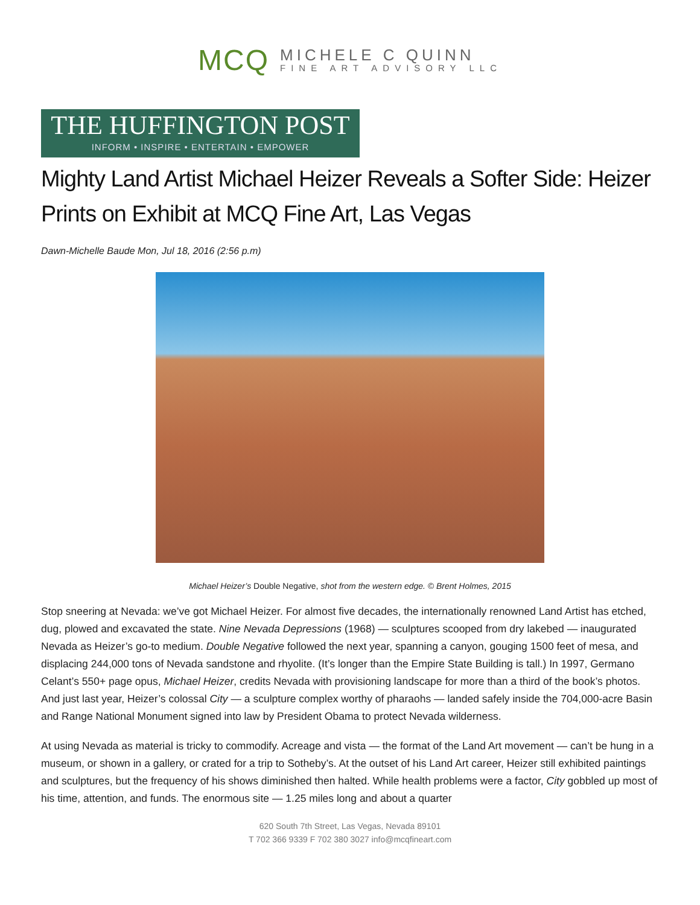MCQ
MICHELE C QUINN
FINE ART ADVISORY LLC
THE HUFFINGTON POST
INFORM • INSPIRE • ENTERTAIN • EMPOWER
Mighty Land Artist Michael Heizer Reveals a Softer Side: Heizer Prints on Exhibit at MCQ Fine Art, Las Vegas
Dawn-Michelle Baude Mon, Jul 18, 2016 (2:56 p.m)
Michael Heizer’s Double Negative, shot from the western edge. © Brent Holmes, 2015
Stop sneering at Nevada: we’ve got Michael Heizer. For almost five decades, the internationally renowned Land Artist has etched, dug, plowed and excavated the state. Nine Nevada Depressions (1968) — sculptures scooped from dry lakebed — inaugurated Nevada as Heizer’s go-to medium. Double Negative followed the next year, spanning a canyon, gouging 1500 feet of mesa, and displacing 244,000 tons of Nevada sandstone and rhyolite. (It’s longer than the Empire State Building is tall.) In 1997, Germano Celant’s 550+ page opus, Michael Heizer, credits Nevada with provisioning landscape for more than a third of the book’s photos. And just last year, Heizer’s colossal City — a sculpture complex worthy of pharaohs — landed safely inside the 704,000-acre Basin and Range National Monument signed into law by President Obama to protect Nevada wilderness.
At using Nevada as material is tricky to commodify. Acreage and vista — the format of the Land Art movement — can’t be hung in a museum, or shown in a gallery, or crated for a trip to Sotheby’s. At the outset of his Land Art career, Heizer still exhibited paintings and sculptures, but the frequency of his shows diminished then halted. While health problems were a factor, City gobbled up most of his time, attention, and funds. The enormous site — 1.25 miles long and about a quarter
620 South 7th Street, Las Vegas, Nevada 89101
T 702 366 9339 F 702 380 3027 info@mcqfineart.com